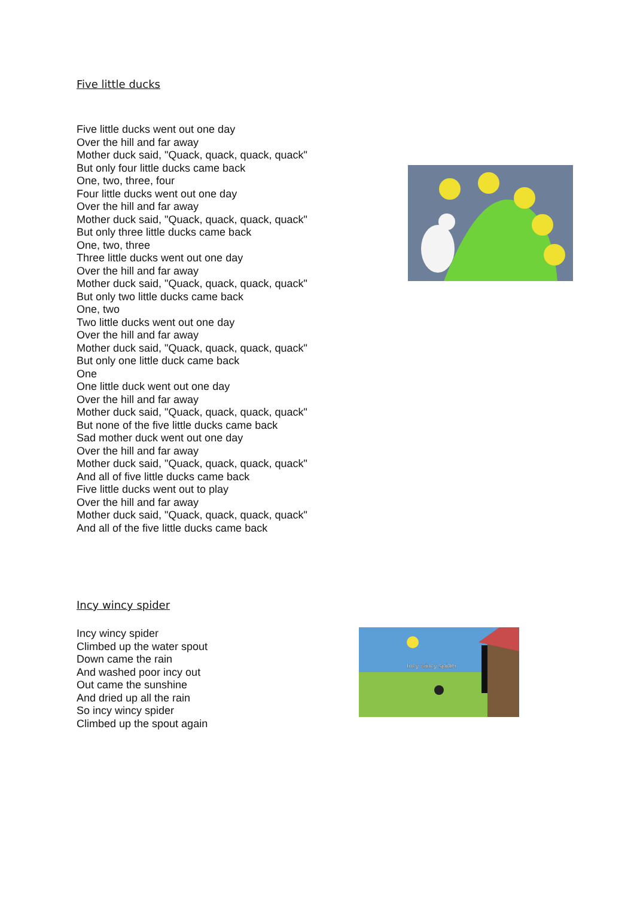Five little ducks
Five little ducks went out one day
Over the hill and far away
Mother duck said, "Quack, quack, quack, quack"
But only four little ducks came back
One, two, three, four
Four little ducks went out one day
Over the hill and far away
Mother duck said, "Quack, quack, quack, quack"
But only three little ducks came back
One, two, three
Three little ducks went out one day
Over the hill and far away
Mother duck said, "Quack, quack, quack, quack"
But only two little ducks came back
One, two
Two little ducks went out one day
Over the hill and far away
Mother duck said, "Quack, quack, quack, quack"
But only one little duck came back
One
One little duck went out one day
Over the hill and far away
Mother duck said, "Quack, quack, quack, quack"
But none of the five little ducks came back
Sad mother duck went out one day
Over the hill and far away
Mother duck said, "Quack, quack, quack, quack"
And all of five little ducks came back
Five little ducks went out to play
Over the hill and far away
Mother duck said, "Quack, quack, quack, quack"
And all of the five little ducks came back
Incy wincy spider
Incy wincy spider
Climbed up the water spout
Down came the rain
And washed poor incy out
Out came the sunshine
And dried up all the rain
So incy wincy spider
Climbed up the spout again
Incy wincy spider